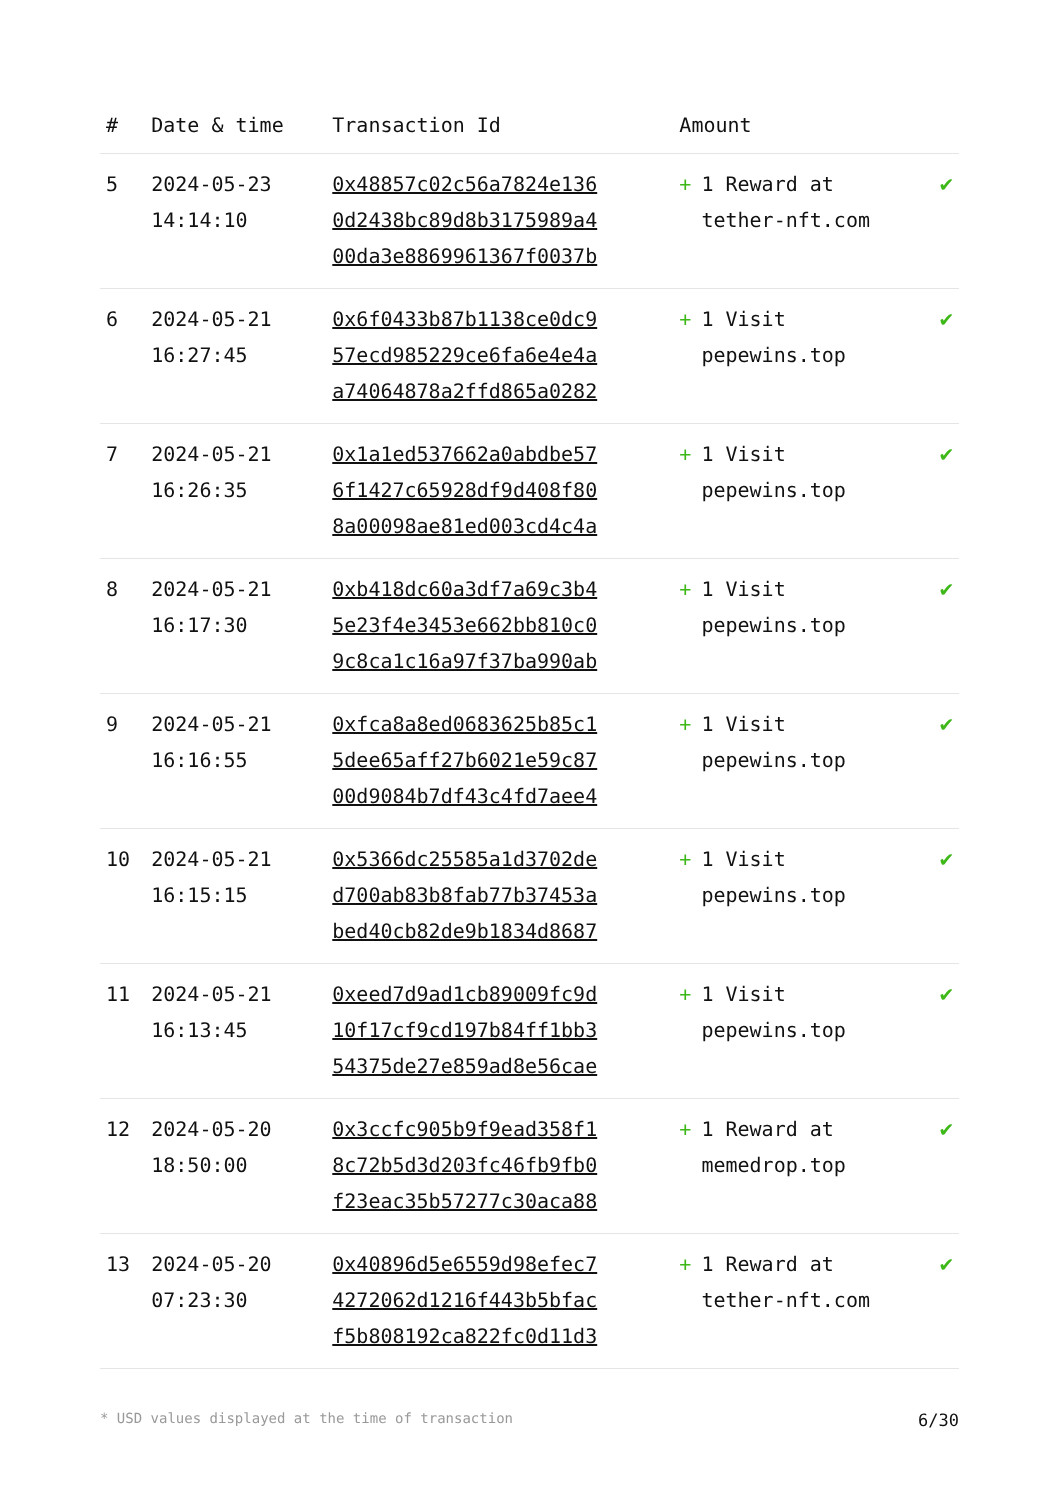| # | Date & time | Transaction Id | Amount | |
| --- | --- | --- | --- | --- |
| 5 | 2024-05-23 14:14:10 | 0x48857c02c56a7824e136 0d2438bc89d8b3175989a4 00da3e8869961367f0037b | + 1 Reward at tether-nft.com | ✔ |
| 6 | 2024-05-21 16:27:45 | 0x6f0433b87b1138ce0dc9 57ecd985229ce6fa6e4e4a a74064878a2ffd865a0282 | + 1 Visit pepewins.top | ✔ |
| 7 | 2024-05-21 16:26:35 | 0x1a1ed537662a0abdbe57 6f1427c65928df9d408f80 8a00098ae81ed003cd4c4a | + 1 Visit pepewins.top | ✔ |
| 8 | 2024-05-21 16:17:30 | 0xb418dc60a3df7a69c3b4 5e23f4e3453e662bb810c0 9c8ca1c16a97f37ba990ab | + 1 Visit pepewins.top | ✔ |
| 9 | 2024-05-21 16:16:55 | 0xfca8a8ed0683625b85c1 5dee65aff27b6021e59c87 00d9084b7df43c4fd7aee4 | + 1 Visit pepewins.top | ✔ |
| 10 | 2024-05-21 16:15:15 | 0x5366dc25585a1d3702de d700ab83b8fab77b37453a bed40cb82de9b1834d8687 | + 1 Visit pepewins.top | ✔ |
| 11 | 2024-05-21 16:13:45 | 0xeed7d9ad1cb89009fc9d 10f17cf9cd197b84ff1bb3 54375de27e859ad8e56cae | + 1 Visit pepewins.top | ✔ |
| 12 | 2024-05-20 18:50:00 | 0x3ccfc905b9f9ead358f1 8c72b5d3d203fc46fb9fb0 f23eac35b57277c30aca88 | + 1 Reward at memedrop.top | ✔ |
| 13 | 2024-05-20 07:23:30 | 0x40896d5e6559d98efec7 4272062d1216f443b5bfac f5b808192ca822fc0d11d3 | + 1 Reward at tether-nft.com | ✔ |
* USD values displayed at the time of transaction 6/30